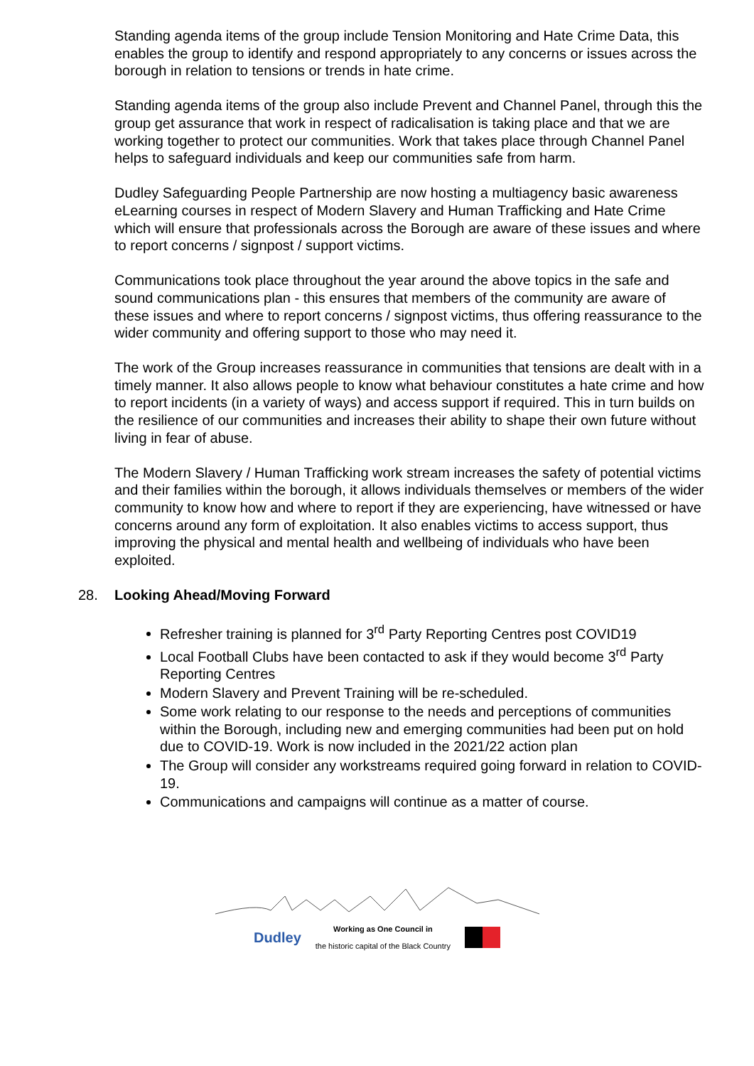Standing agenda items of the group include Tension Monitoring and Hate Crime Data, this enables the group to identify and respond appropriately to any concerns or issues across the borough in relation to tensions or trends in hate crime.
Standing agenda items of the group also include Prevent and Channel Panel, through this the group get assurance that work in respect of radicalisation is taking place and that we are working together to protect our communities. Work that takes place through Channel Panel helps to safeguard individuals and keep our communities safe from harm.
Dudley Safeguarding People Partnership are now hosting a multiagency basic awareness eLearning courses in respect of Modern Slavery and Human Trafficking and Hate Crime which will ensure that professionals across the Borough are aware of these issues and where to report concerns / signpost / support victims.
Communications took place throughout the year around the above topics in the safe and sound communications plan - this ensures that members of the community are aware of these issues and where to report concerns / signpost victims, thus offering reassurance to the wider community and offering support to those who may need it.
The work of the Group increases reassurance in communities that tensions are dealt with in a timely manner. It also allows people to know what behaviour constitutes a hate crime and how to report incidents (in a variety of ways) and access support if required. This in turn builds on the resilience of our communities and increases their ability to shape their own future without living in fear of abuse.
The Modern Slavery / Human Trafficking work stream increases the safety of potential victims and their families within the borough, it allows individuals themselves or members of the wider community to know how and where to report if they are experiencing, have witnessed or have concerns around any form of exploitation. It also enables victims to access support, thus improving the physical and mental health and wellbeing of individuals who have been exploited.
28. Looking Ahead/Moving Forward
Refresher training is planned for 3<sup>rd</sup> Party Reporting Centres post COVID19
Local Football Clubs have been contacted to ask if they would become 3<sup>rd</sup> Party Reporting Centres
Modern Slavery and Prevent Training will be re-scheduled.
Some work relating to our response to the needs and perceptions of communities within the Borough, including new and emerging communities had been put on hold due to COVID-19. Work is now included in the 2021/22 action plan
The Group will consider any workstreams required going forward in relation to COVID-19.
Communications and campaigns will continue as a matter of course.
Dudley Working as One Council in
the historic capital of the Black Country